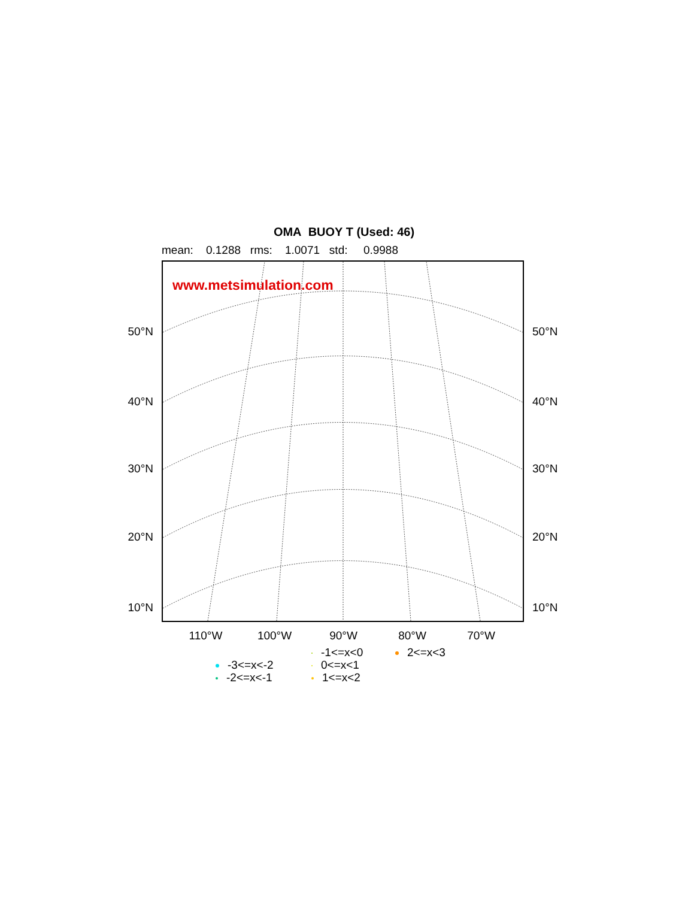OMA BUOY T (Used: 46)
mean: 0.1288 rms: 1.0071 std: 0.9988
50°N
40°N
30°N
20°N
10°N
www.metsimulation.com
50°N
40°N
30°N
20°N
10°N
110°W 100°W 90°W 80°W 70°W
-3<=x<-2
-2<=x<-1
-1<=x<0
0<=x<1
1<=x<2
2<=x<3